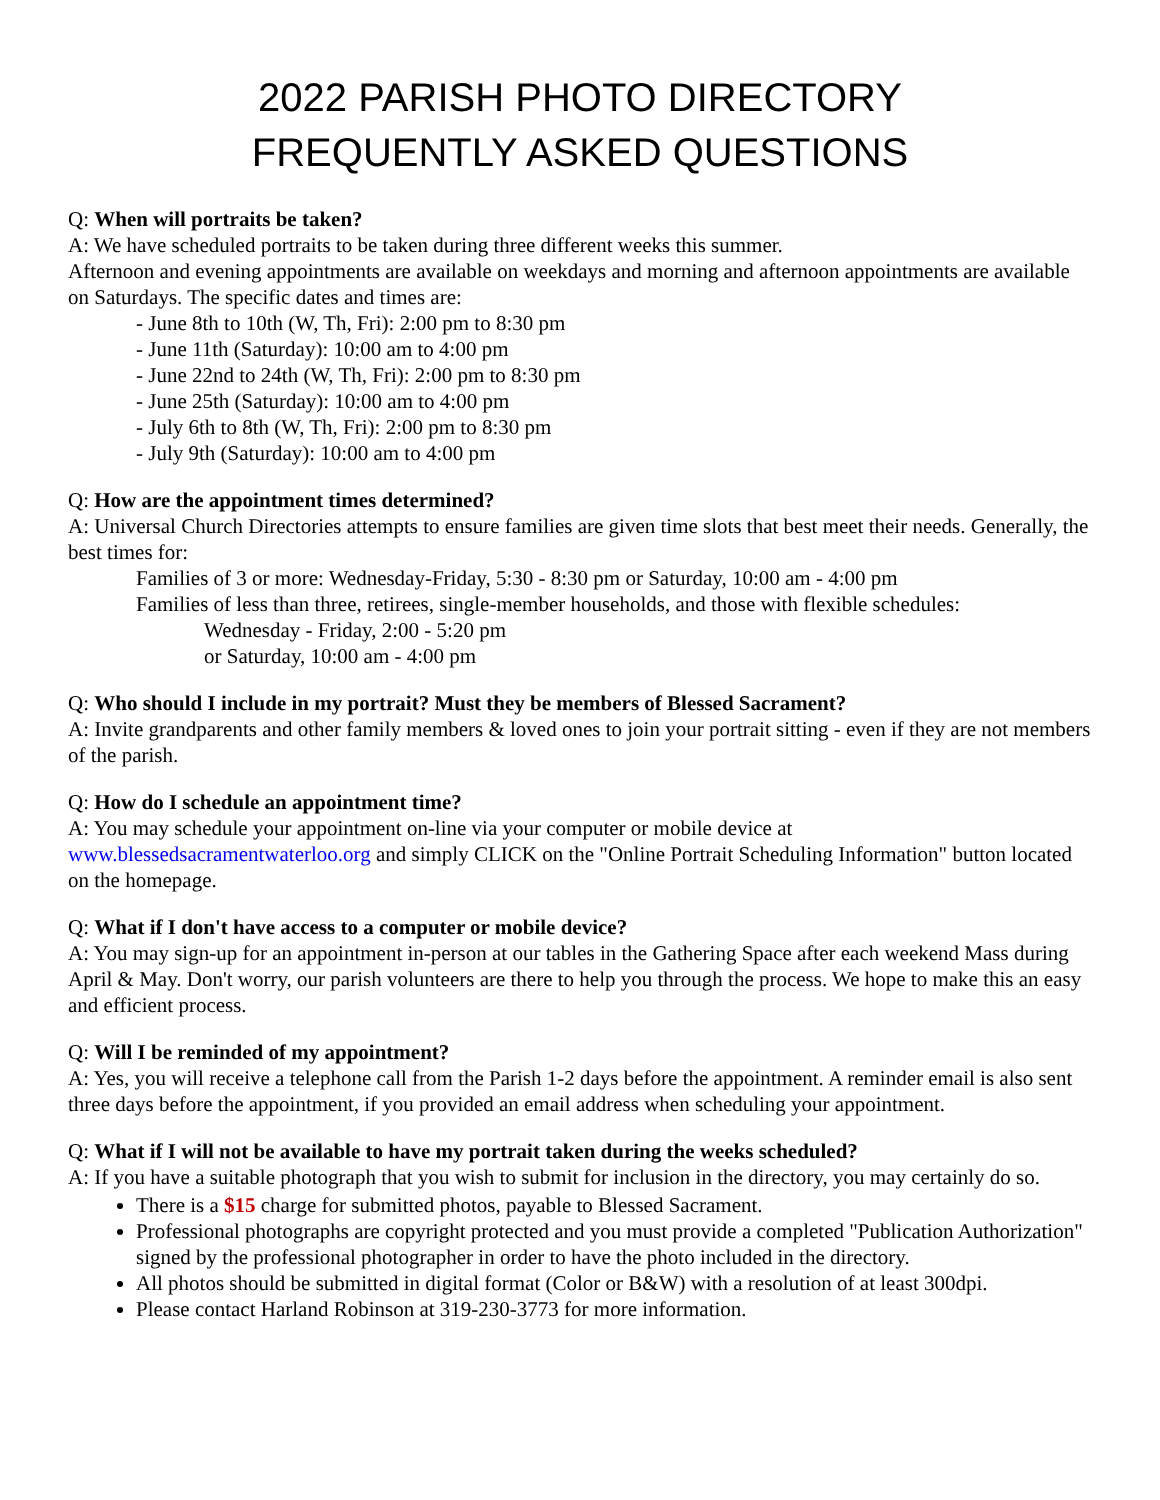2022 PARISH PHOTO DIRECTORY
FREQUENTLY ASKED QUESTIONS
Q: When will portraits be taken?
A: We have scheduled portraits to be taken during three different weeks this summer.
Afternoon and evening appointments are available on weekdays and morning and afternoon appointments are available on Saturdays. The specific dates and times are:
- June 8th to 10th (W, Th, Fri): 2:00 pm to 8:30 pm
- June 11th (Saturday): 10:00 am to 4:00 pm
- June 22nd to 24th (W, Th, Fri): 2:00 pm to 8:30 pm
- June 25th (Saturday): 10:00 am to 4:00 pm
- July 6th to 8th (W, Th, Fri): 2:00 pm to 8:30 pm
- July 9th (Saturday): 10:00 am to 4:00 pm
Q: How are the appointment times determined?
A: Universal Church Directories attempts to ensure families are given time slots that best meet their needs. Generally, the best times for:
Families of 3 or more: Wednesday-Friday, 5:30 - 8:30 pm or Saturday, 10:00 am - 4:00 pm
Families of less than three, retirees, single-member households, and those with flexible schedules:
Wednesday - Friday, 2:00 - 5:20 pm
or Saturday, 10:00 am - 4:00 pm
Q: Who should I include in my portrait? Must they be members of Blessed Sacrament?
A: Invite grandparents and other family members & loved ones to join your portrait sitting - even if they are not members of the parish.
Q: How do I schedule an appointment time?
A: You may schedule your appointment on-line via your computer or mobile device at www.blessedsacramentwaterloo.org and simply CLICK on the "Online Portrait Scheduling Information" button located on the homepage.
Q: What if I don't have access to a computer or mobile device?
A: You may sign-up for an appointment in-person at our tables in the Gathering Space after each weekend Mass during April & May. Don't worry, our parish volunteers are there to help you through the process. We hope to make this an easy and efficient process.
Q: Will I be reminded of my appointment?
A: Yes, you will receive a telephone call from the Parish 1-2 days before the appointment. A reminder email is also sent three days before the appointment, if you provided an email address when scheduling your appointment.
Q: What if I will not be available to have my portrait taken during the weeks scheduled?
A: If you have a suitable photograph that you wish to submit for inclusion in the directory, you may certainly do so.
There is a $15 charge for submitted photos, payable to Blessed Sacrament.
Professional photographs are copyright protected and you must provide a completed "Publication Authorization" signed by the professional photographer in order to have the photo included in the directory.
All photos should be submitted in digital format (Color or B&W) with a resolution of at least 300dpi.
Please contact Harland Robinson at 319-230-3773 for more information.